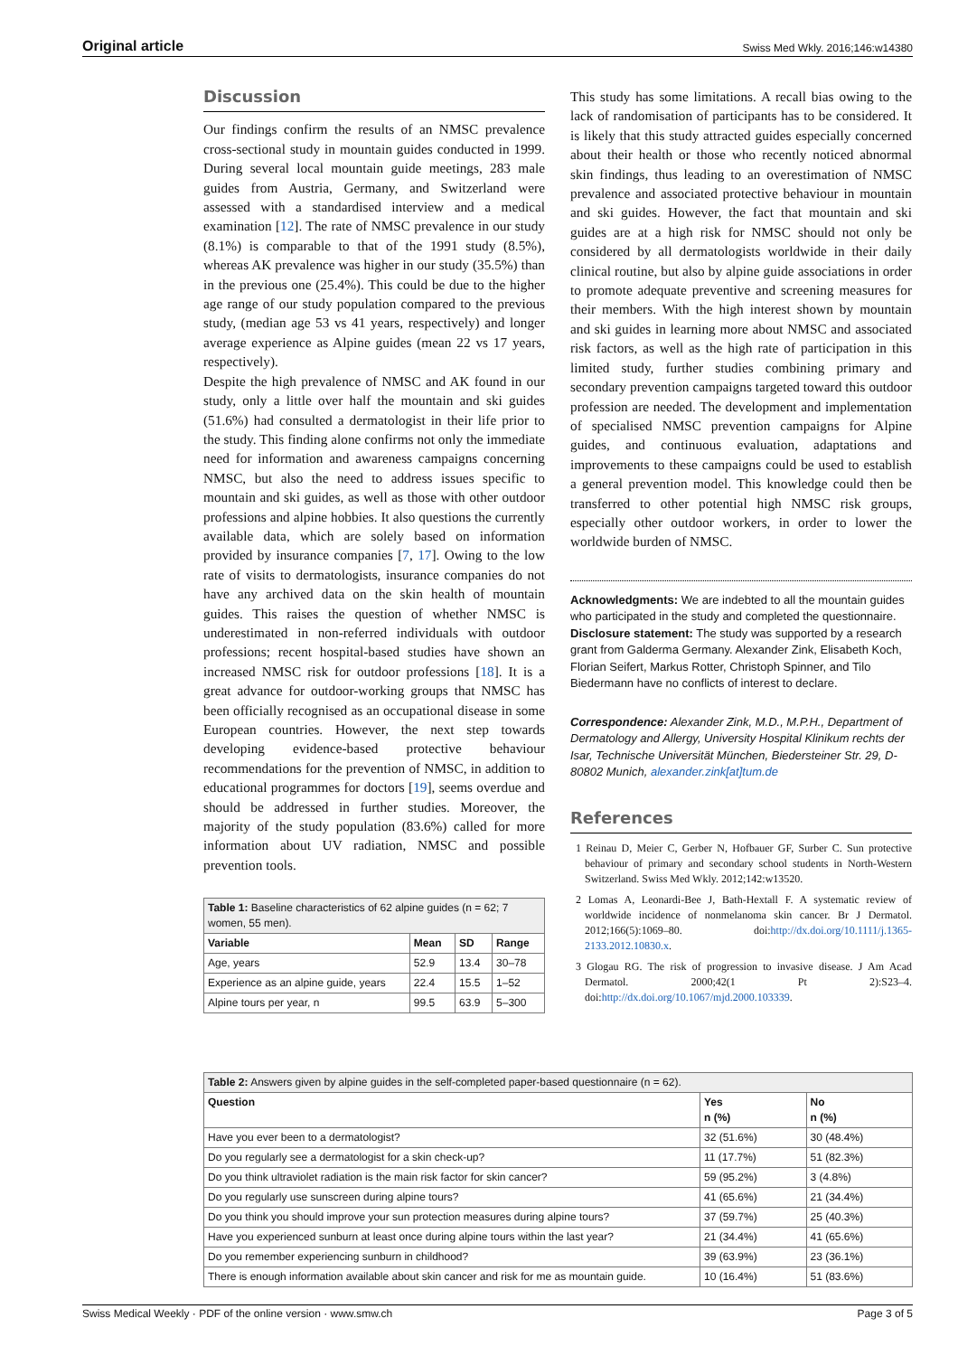Original article Swiss Med Wkly. 2016;146:w14380
Discussion
Our findings confirm the results of an NMSC prevalence cross-sectional study in mountain guides conducted in 1999. During several local mountain guide meetings, 283 male guides from Austria, Germany, and Switzerland were assessed with a standardised interview and a medical examination [12]. The rate of NMSC prevalence in our study (8.1%) is comparable to that of the 1991 study (8.5%), whereas AK prevalence was higher in our study (35.5%) than in the previous one (25.4%). This could be due to the higher age range of our study population compared to the previous study, (median age 53 vs 41 years, respectively) and longer average experience as Alpine guides (mean 22 vs 17 years, respectively).
Despite the high prevalence of NMSC and AK found in our study, only a little over half the mountain and ski guides (51.6%) had consulted a dermatologist in their life prior to the study. This finding alone confirms not only the immediate need for information and awareness campaigns concerning NMSC, but also the need to address issues specific to mountain and ski guides, as well as those with other outdoor professions and alpine hobbies. It also questions the currently available data, which are solely based on information provided by insurance companies [7, 17]. Owing to the low rate of visits to dermatologists, insurance companies do not have any archived data on the skin health of mountain guides. This raises the question of whether NMSC is underestimated in non-referred individuals with outdoor professions; recent hospital-based studies have shown an increased NMSC risk for outdoor professions [18]. It is a great advance for outdoor-working groups that NMSC has been officially recognised as an occupational disease in some European countries. However, the next step towards developing evidence-based protective behaviour recommendations for the prevention of NMSC, in addition to educational programmes for doctors [19], seems overdue and should be addressed in further studies. Moreover, the majority of the study population (83.6%) called for more information about UV radiation, NMSC and possible prevention tools.
| Table 1: Baseline characteristics of 62 alpine guides (n = 62; 7 women, 55 men). | | | |
| Variable | Mean | SD | Range |
| Age, years | 52.9 | 13.4 | 30–78 |
| Experience as an alpine guide, years | 22.4 | 15.5 | 1–52 |
| Alpine tours per year, n | 99.5 | 63.9 | 5–300 |
This study has some limitations. A recall bias owing to the lack of randomisation of participants has to be considered. It is likely that this study attracted guides especially concerned about their health or those who recently noticed abnormal skin findings, thus leading to an overestimation of NMSC prevalence and associated protective behaviour in mountain and ski guides. However, the fact that mountain and ski guides are at a high risk for NMSC should not only be considered by all dermatologists worldwide in their daily clinical routine, but also by alpine guide associations in order to promote adequate preventive and screening measures for their members. With the high interest shown by mountain and ski guides in learning more about NMSC and associated risk factors, as well as the high rate of participation in this limited study, further studies combining primary and secondary prevention campaigns targeted toward this outdoor profession are needed. The development and implementation of specialised NMSC prevention campaigns for Alpine guides, and continuous evaluation, adaptations and improvements to these campaigns could be used to establish a general prevention model. This knowledge could then be transferred to other potential high NMSC risk groups, especially other outdoor workers, in order to lower the worldwide burden of NMSC.
Acknowledgments: We are indebted to all the mountain guides who participated in the study and completed the questionnaire.
Disclosure statement: The study was supported by a research grant from Galderma Germany. Alexander Zink, Elisabeth Koch, Florian Seifert, Markus Rotter, Christoph Spinner, and Tilo Biedermann have no conflicts of interest to declare.
Correspondence: Alexander Zink, M.D., M.P.H., Department of Dermatology and Allergy, University Hospital Klinikum rechts der Isar, Technische Universität München, Biedersteiner Str. 29, D-80802 Munich, alexander.zink[at]tum.de
References
1 Reinau D, Meier C, Gerber N, Hofbauer GF, Surber C. Sun protective behaviour of primary and secondary school students in North-Western Switzerland. Swiss Med Wkly. 2012;142:w13520.
2 Lomas A, Leonardi-Bee J, Bath-Hextall F. A systematic review of worldwide incidence of nonmelanoma skin cancer. Br J Dermatol. 2012;166(5):1069–80. doi:http://dx.doi.org/10.1111/j.1365-2133.2012.10830.x.
3 Glogau RG. The risk of progression to invasive disease. J Am Acad Dermatol. 2000;42(1 Pt 2):S23–4. doi:http://dx.doi.org/10.1067/mjd.2000.103339.
| Table 2: Answers given by alpine guides in the self-completed paper-based questionnaire (n = 62). | | |
| Question | Yes n (%) | No n (%) |
| Have you ever been to a dermatologist? | 32 (51.6%) | 30 (48.4%) |
| Do you regularly see a dermatologist for a skin check-up? | 11 (17.7%) | 51 (82.3%) |
| Do you think ultraviolet radiation is the main risk factor for skin cancer? | 59 (95.2%) | 3 (4.8%) |
| Do you regularly use sunscreen during alpine tours? | 41 (65.6%) | 21 (34.4%) |
| Do you think you should improve your sun protection measures during alpine tours? | 37 (59.7%) | 25 (40.3%) |
| Have you experienced sunburn at least once during alpine tours within the last year? | 21 (34.4%) | 41 (65.6%) |
| Do you remember experiencing sunburn in childhood? | 39 (63.9%) | 23 (36.1%) |
| There is enough information available about skin cancer and risk for me as mountain guide. | 10 (16.4%) | 51 (83.6%) |
Swiss Medical Weekly · PDF of the online version · www.smw.ch Page 3 of 5